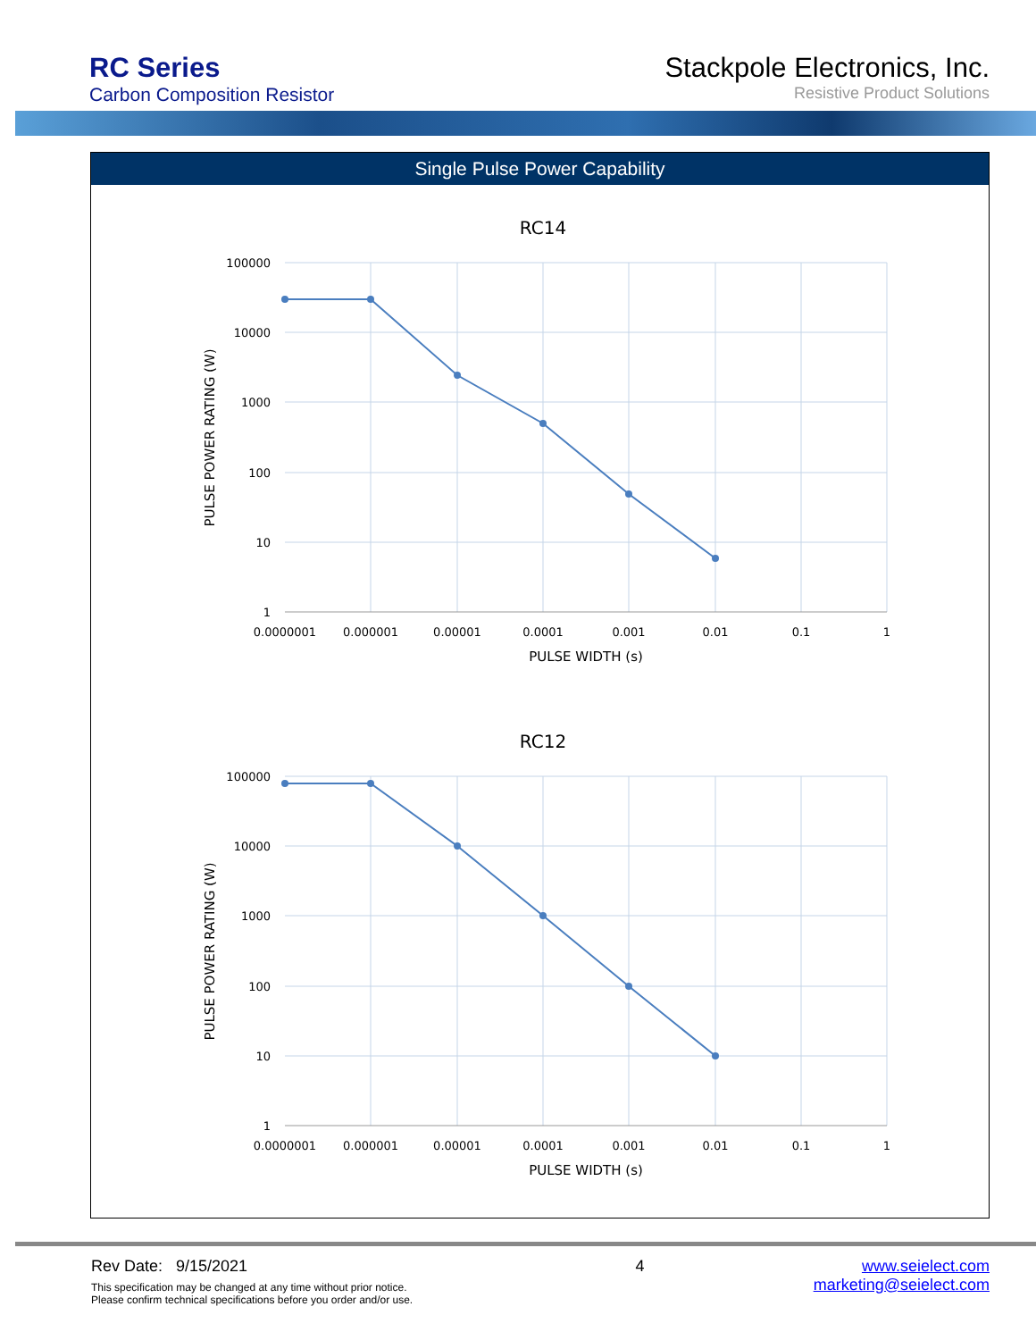RC Series
Carbon Composition Resistor
Stackpole Electronics, Inc.
Resistive Product Solutions
Single Pulse Power Capability
RC14
100000
10000
1000
100
10
1
0.0000001
0.000001
0.00001
0.0001
0.001
0.01
0.1
1
PULSE WIDTH (s)
PULSE POWER RATING (W)
RC12
100000
10000
1000
100
10
1
0.0000001
0.000001
0.00001
0.0001
0.001
0.01
0.1
1
PULSE WIDTH (s)
PULSE POWER RATING (W)
Rev Date: 9/15/2021
This specification may be changed at any time without prior notice.
Please confirm technical specifications before you order and/or use.
4 www.seielect.com
marketing@seielect.com